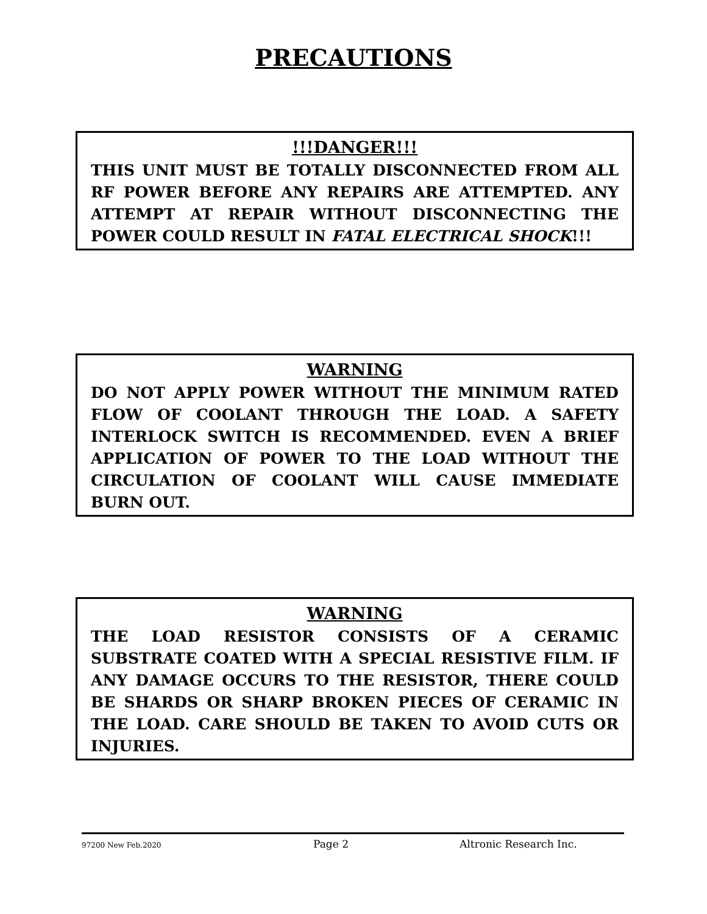PRECAUTIONS
!!!DANGER!!!
THIS UNIT MUST BE TOTALLY DISCONNECTED FROM ALL RF POWER BEFORE ANY REPAIRS ARE ATTEMPTED. ANY ATTEMPT AT REPAIR WITHOUT DISCONNECTING THE POWER COULD RESULT IN FATAL ELECTRICAL SHOCK!!!
WARNING
DO NOT APPLY POWER WITHOUT THE MINIMUM RATED FLOW OF COOLANT THROUGH THE LOAD. A SAFETY INTERLOCK SWITCH IS RECOMMENDED. EVEN A BRIEF APPLICATION OF POWER TO THE LOAD WITHOUT THE CIRCULATION OF COOLANT WILL CAUSE IMMEDIATE BURN OUT.
WARNING
THE LOAD RESISTOR CONSISTS OF A CERAMIC SUBSTRATE COATED WITH A SPECIAL RESISTIVE FILM. IF ANY DAMAGE OCCURS TO THE RESISTOR, THERE COULD BE SHARDS OR SHARP BROKEN PIECES OF CERAMIC IN THE LOAD. CARE SHOULD BE TAKEN TO AVOID CUTS OR INJURIES.
97200 New Feb.2020 Page 2 Altronic Research Inc.